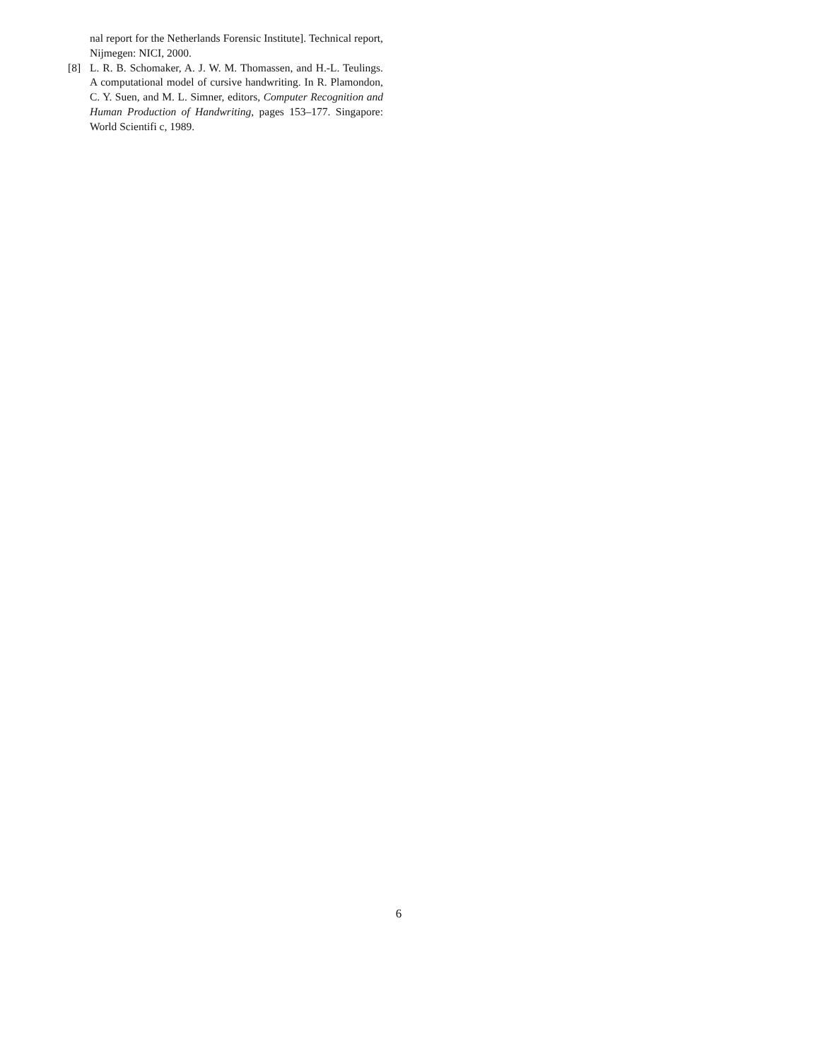nal report for the Netherlands Forensic Institute]. Technical report, Nijmegen: NICI, 2000.
[8] L. R. B. Schomaker, A. J. W. M. Thomassen, and H.-L. Teulings. A computational model of cursive handwriting. In R. Plamondon, C. Y. Suen, and M. L. Simner, editors, Computer Recognition and Human Production of Handwriting, pages 153–177. Singapore: World Scientifi c, 1989.
6